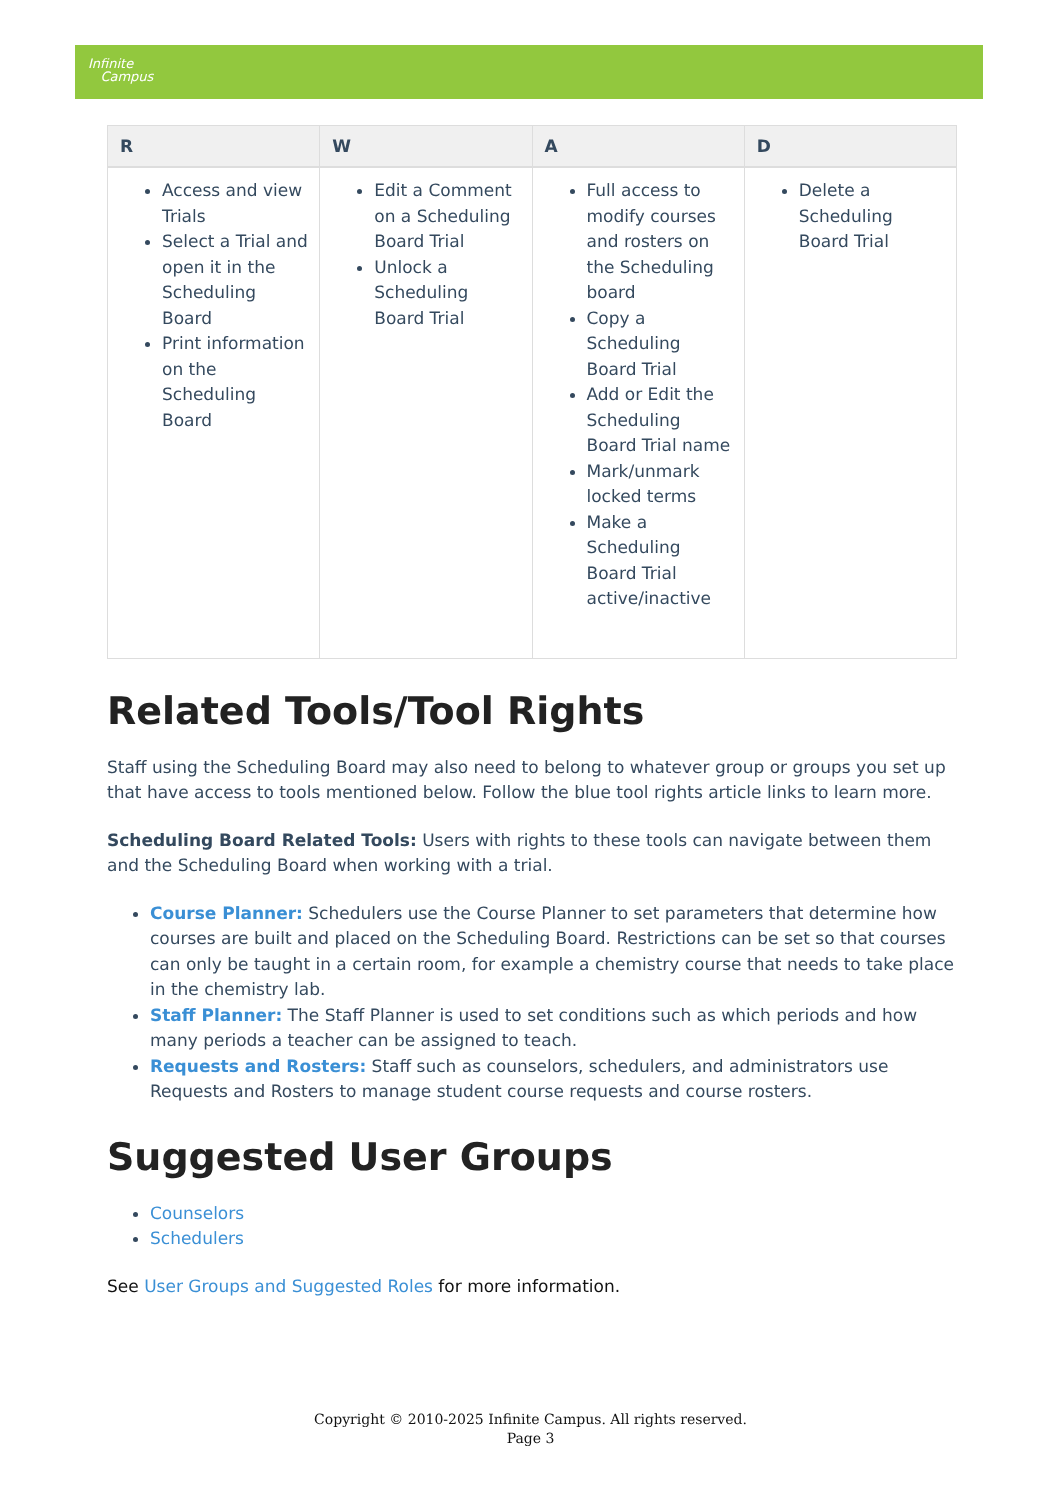Infinite
Campus
| R | W | A | D |
| --- | --- | --- | --- |
| Access and view Trials Select a Trial and open it in the Scheduling Board Print information on the Scheduling Board | Edit a Comment on a Scheduling Board Trial Unlock a Scheduling Board Trial | Full access to modify courses and rosters on the Scheduling board Copy a Scheduling Board Trial Add or Edit the Scheduling Board Trial name Mark/unmark locked terms Make a Scheduling Board Trial active/inactive | Delete a Scheduling Board Trial |
Related Tools/Tool Rights
Staff using the Scheduling Board may also need to belong to whatever group or groups you set up that have access to tools mentioned below. Follow the blue tool rights article links to learn more.
Scheduling Board Related Tools: Users with rights to these tools can navigate between them and the Scheduling Board when working with a trial.
Course Planner: Schedulers use the Course Planner to set parameters that determine how courses are built and placed on the Scheduling Board. Restrictions can be set so that courses can only be taught in a certain room, for example a chemistry course that needs to take place in the chemistry lab.
Staff Planner: The Staff Planner is used to set conditions such as which periods and how many periods a teacher can be assigned to teach.
Requests and Rosters: Staff such as counselors, schedulers, and administrators use Requests and Rosters to manage student course requests and course rosters.
Suggested User Groups
Counselors
Schedulers
See User Groups and Suggested Roles for more information.
Copyright © 2010-2025 Infinite Campus. All rights reserved.
Page 3